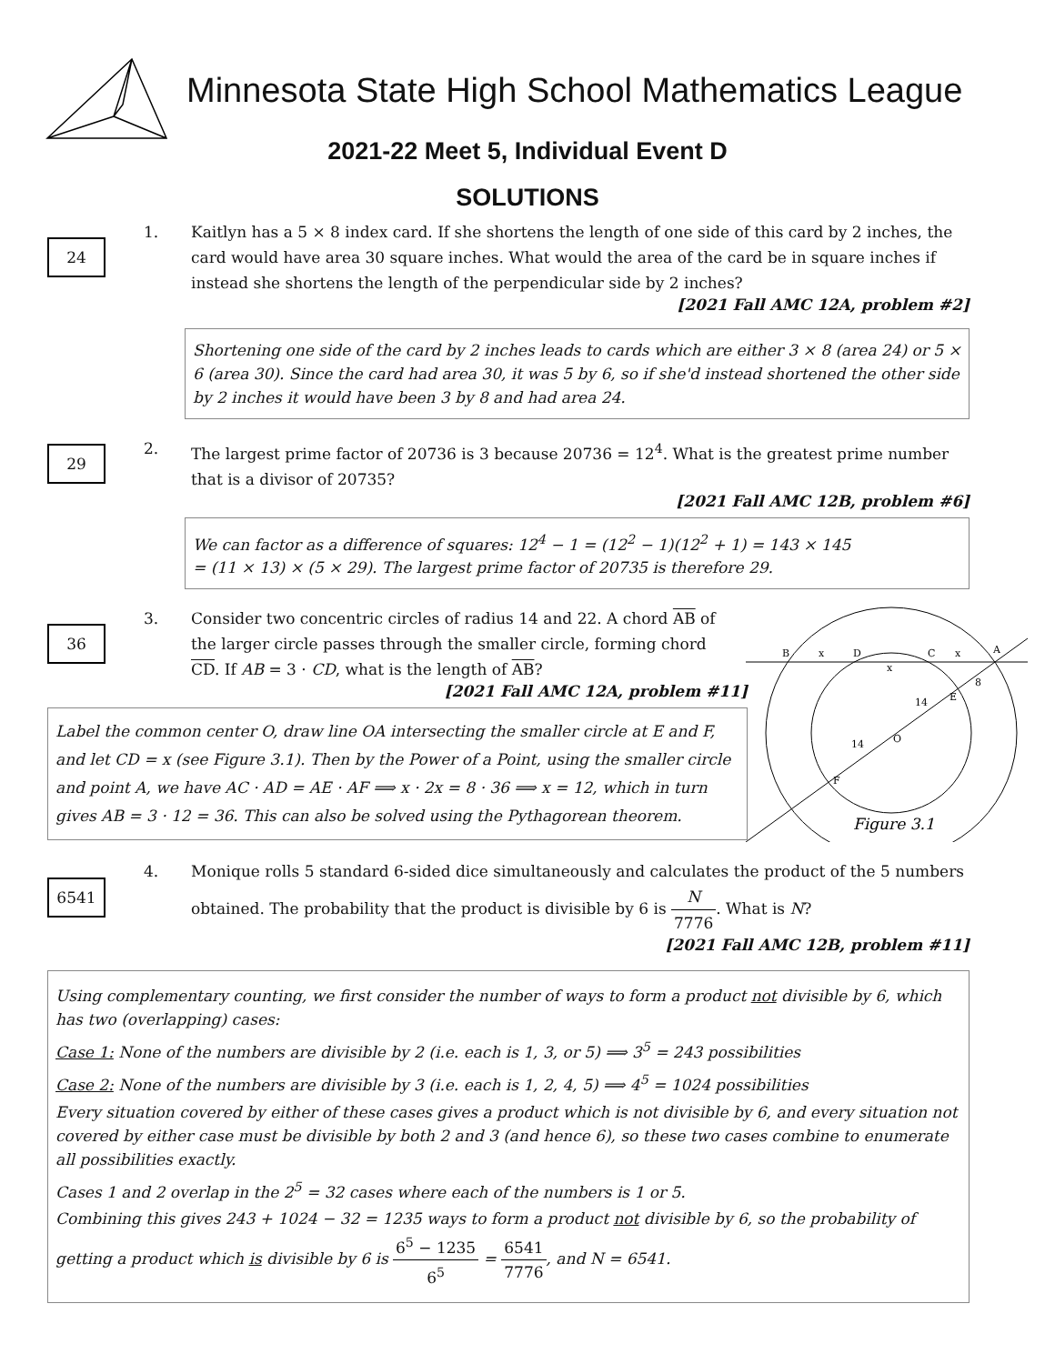Minnesota State High School Mathematics League
2021-22 Meet 5, Individual Event D
SOLUTIONS
24
1. Kaitlyn has a 5 × 8 index card. If she shortens the length of one side of this card by 2 inches, the card would have area 30 square inches. What would the area of the card be in square inches if instead she shortens the length of the perpendicular side by 2 inches?
[2021 Fall AMC 12A, problem #2]
Shortening one side of the card by 2 inches leads to cards which are either 3 × 8 (area 24) or 5 × 6 (area 30). Since the card had area 30, it was 5 by 6, so if she'd instead shortened the other side by 2 inches it would have been 3 by 8 and had area 24.
29
2. The largest prime factor of 20736 is 3 because 20736 = 12<sup>4</sup>. What is the greatest prime number that is a divisor of 20735?
[2021 Fall AMC 12B, problem #6]
We can factor as a difference of squares: 12<sup>4</sup> − 1 = (12<sup>2</sup> − 1)(12<sup>2</sup> + 1) = 143 × 145
= (11 × 13) × (5 × 29). The largest prime factor of 20735 is therefore 29.
36
3. Consider two concentric circles of radius 14 and 22. A chord AB of the larger circle passes through the smaller circle, forming chord CD. If AB = 3 · CD, what is the length of AB?
[2021 Fall AMC 12A, problem #11]
Label the common center O, draw line OA intersecting the smaller circle at E and F, and let CD = x (see Figure 3.1). Then by the Power of a Point, using the smaller circle and point A, we have AC · AD = AE · AF ⟹ x · 2x = 8 · 36 ⟹ x = 12, which in turn gives AB = 3 · 12 = 36. This can also be solved using the Pythagorean theorem.
B
x
D
C
x
A
x
8
14
E
14
O
F
Figure 3.1
6541
4. Monique rolls 5 standard 6-sided dice simultaneously and calculates the product of the 5 numbers obtained. The probability that the product is divisible by 6 is N 7776. What is N?
[2021 Fall AMC 12B, problem #11]
Using complementary counting, we first consider the number of ways to form a product not divisible by 6, which has two (overlapping) cases:
Case 1: None of the numbers are divisible by 2 (i.e. each is 1, 3, or 5) ⟹ 3<sup>5</sup> = 243 possibilities
Case 2: None of the numbers are divisible by 3 (i.e. each is 1, 2, 4, 5) ⟹ 4<sup>5</sup> = 1024 possibilities
Every situation covered by either of these cases gives a product which is not divisible by 6, and every situation not covered by either case must be divisible by both 2 and 3 (and hence 6), so these two cases combine to enumerate all possibilities exactly.
Cases 1 and 2 overlap in the 2<sup>5</sup> = 32 cases where each of the numbers is 1 or 5.
Combining this gives 243 + 1024 − 32 = 1235 ways to form a product not divisible by 6, so the probability of getting a product which is divisible by 6 is 6<sup>5</sup> − 1235 6<sup>5</sup> = 6541 7776, and N = 6541.